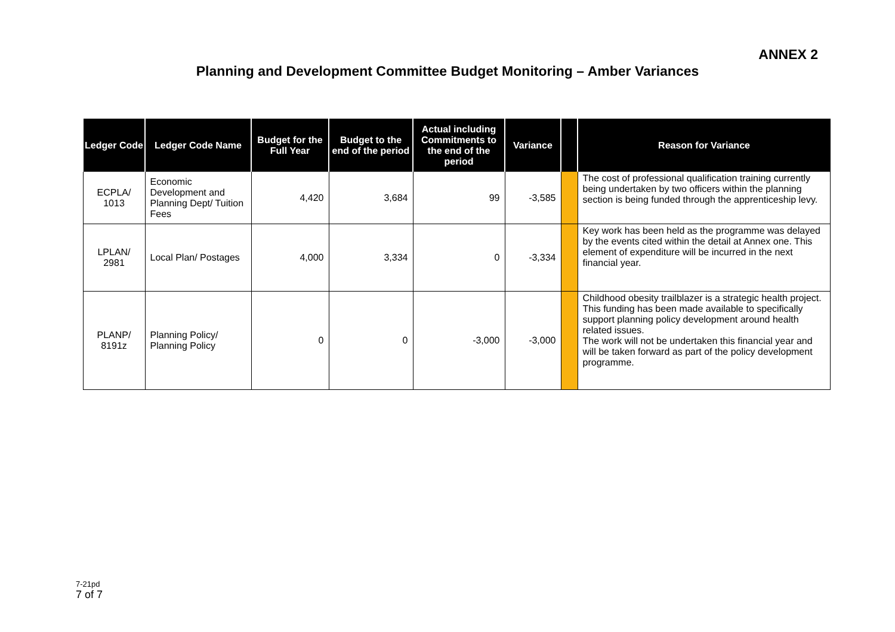ANNEX 2
Planning and Development Committee Budget Monitoring – Amber Variances
| Ledger Code | Ledger Code Name | Budget for the Full Year | Budget to the end of the period | Actual including Commitments to the end of the period | Variance | | Reason for Variance |
| --- | --- | --- | --- | --- | --- | --- | --- |
| ECPLA/ 1013 | Economic Development and Planning Dept/ Tuition Fees | 4,420 | 3,684 | 99 | -3,585 | | The cost of professional qualification training currently being undertaken by two officers within the planning section is being funded through the apprenticeship levy. |
| LPLAN/ 2981 | Local Plan/ Postages | 4,000 | 3,334 | 0 | -3,334 | | Key work has been held as the programme was delayed by the events cited within the detail at Annex one. This element of expenditure will be incurred in the next financial year. |
| PLANP/ 8191z | Planning Policy/ Planning Policy | 0 | 0 | -3,000 | -3,000 | | Childhood obesity trailblazer is a strategic health project. This funding has been made available to specifically support planning policy development around health related issues. The work will not be undertaken this financial year and will be taken forward as part of the policy development programme. |
7-21pd
7 of 7